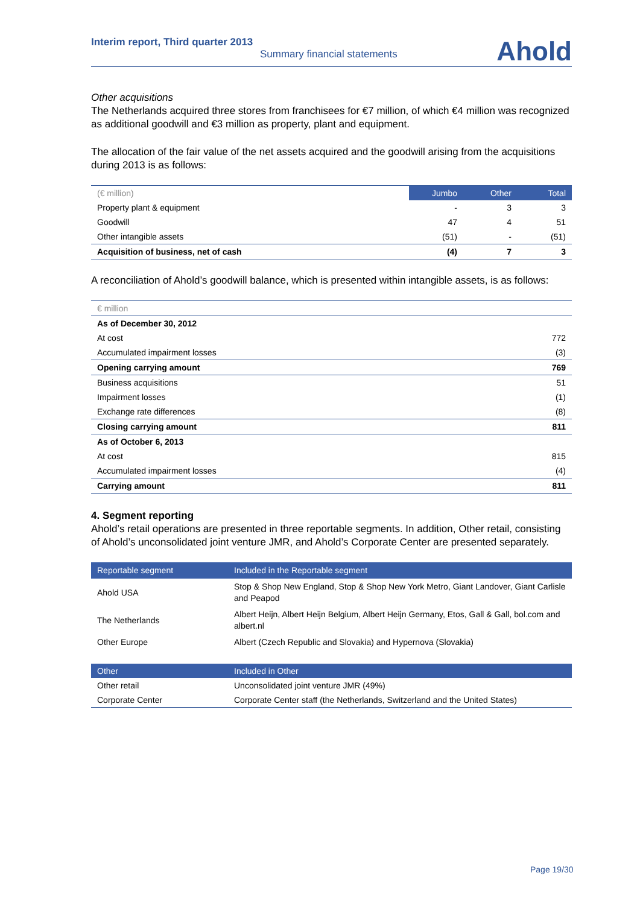Interim report, Third quarter 2013
Summary financial statements
Ahold
Other acquisitions
The Netherlands acquired three stores from franchisees for €7 million, of which €4 million was recognized as additional goodwill and €3 million as property, plant and equipment.
The allocation of the fair value of the net assets acquired and the goodwill arising from the acquisitions during 2013 is as follows:
| (€ million) | Jumbo | Other | Total |
| Property plant & equipment | - | 3 | 3 |
| Goodwill | 47 | 4 | 51 |
| Other intangible assets | (51) | - | (51) |
| Acquisition of business, net of cash | (4) | 7 | 3 |
A reconciliation of Ahold’s goodwill balance, which is presented within intangible assets, is as follows:
| € million | |
| As of December 30, 2012 | |
| At cost | 772 |
| Accumulated impairment losses | (3) |
| Opening carrying amount | 769 |
| Business acquisitions | 51 |
| Impairment losses | (1) |
| Exchange rate differences | (8) |
| Closing carrying amount | 811 |
| As of October 6, 2013 | |
| At cost | 815 |
| Accumulated impairment losses | (4) |
| Carrying amount | 811 |
4. Segment reporting
Ahold’s retail operations are presented in three reportable segments. In addition, Other retail, consisting of Ahold’s unconsolidated joint venture JMR, and Ahold’s Corporate Center are presented separately.
| Reportable segment | Included in the Reportable segment |
| --- | --- |
| Ahold USA | Stop & Shop New England, Stop & Shop New York Metro, Giant Landover, Giant Carlisle and Peapod |
| The Netherlands | Albert Heijn, Albert Heijn Belgium, Albert Heijn Germany, Etos, Gall & Gall, bol.com and albert.nl |
| Other Europe | Albert (Czech Republic and Slovakia) and Hypernova (Slovakia) |
| Other | Included in Other |
| --- | --- |
| Other retail | Unconsolidated joint venture JMR (49%) |
| Corporate Center | Corporate Center staff (the Netherlands, Switzerland and the United States) |
Page 19/30